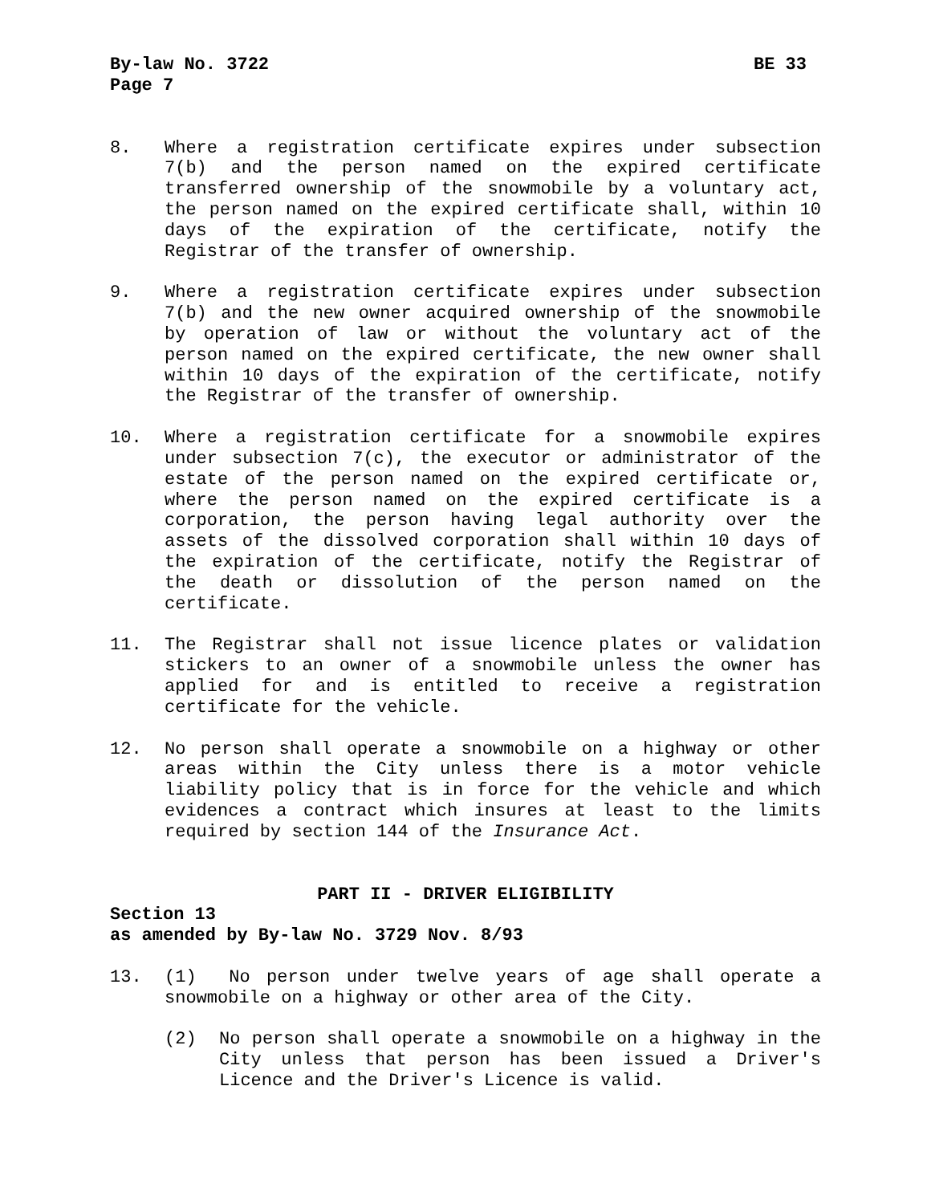By-law No. 3722 BE 33
Page 7
8. Where a registration certificate expires under subsection 7(b) and the person named on the expired certificate transferred ownership of the snowmobile by a voluntary act, the person named on the expired certificate shall, within 10 days of the expiration of the certificate, notify the Registrar of the transfer of ownership.
9. Where a registration certificate expires under subsection 7(b) and the new owner acquired ownership of the snowmobile by operation of law or without the voluntary act of the person named on the expired certificate, the new owner shall within 10 days of the expiration of the certificate, notify the Registrar of the transfer of ownership.
10. Where a registration certificate for a snowmobile expires under subsection 7(c), the executor or administrator of the estate of the person named on the expired certificate or, where the person named on the expired certificate is a corporation, the person having legal authority over the assets of the dissolved corporation shall within 10 days of the expiration of the certificate, notify the Registrar of the death or dissolution of the person named on the certificate.
11. The Registrar shall not issue licence plates or validation stickers to an owner of a snowmobile unless the owner has applied for and is entitled to receive a registration certificate for the vehicle.
12. No person shall operate a snowmobile on a highway or other areas within the City unless there is a motor vehicle liability policy that is in force for the vehicle and which evidences a contract which insures at least to the limits required by section 144 of the Insurance Act.
PART II - DRIVER ELIGIBILITY
Section 13
as amended by By-law No. 3729 Nov. 8/93
13. (1) No person under twelve years of age shall operate a snowmobile on a highway or other area of the City.
(2) No person shall operate a snowmobile on a highway in the City unless that person has been issued a Driver's Licence and the Driver's Licence is valid.